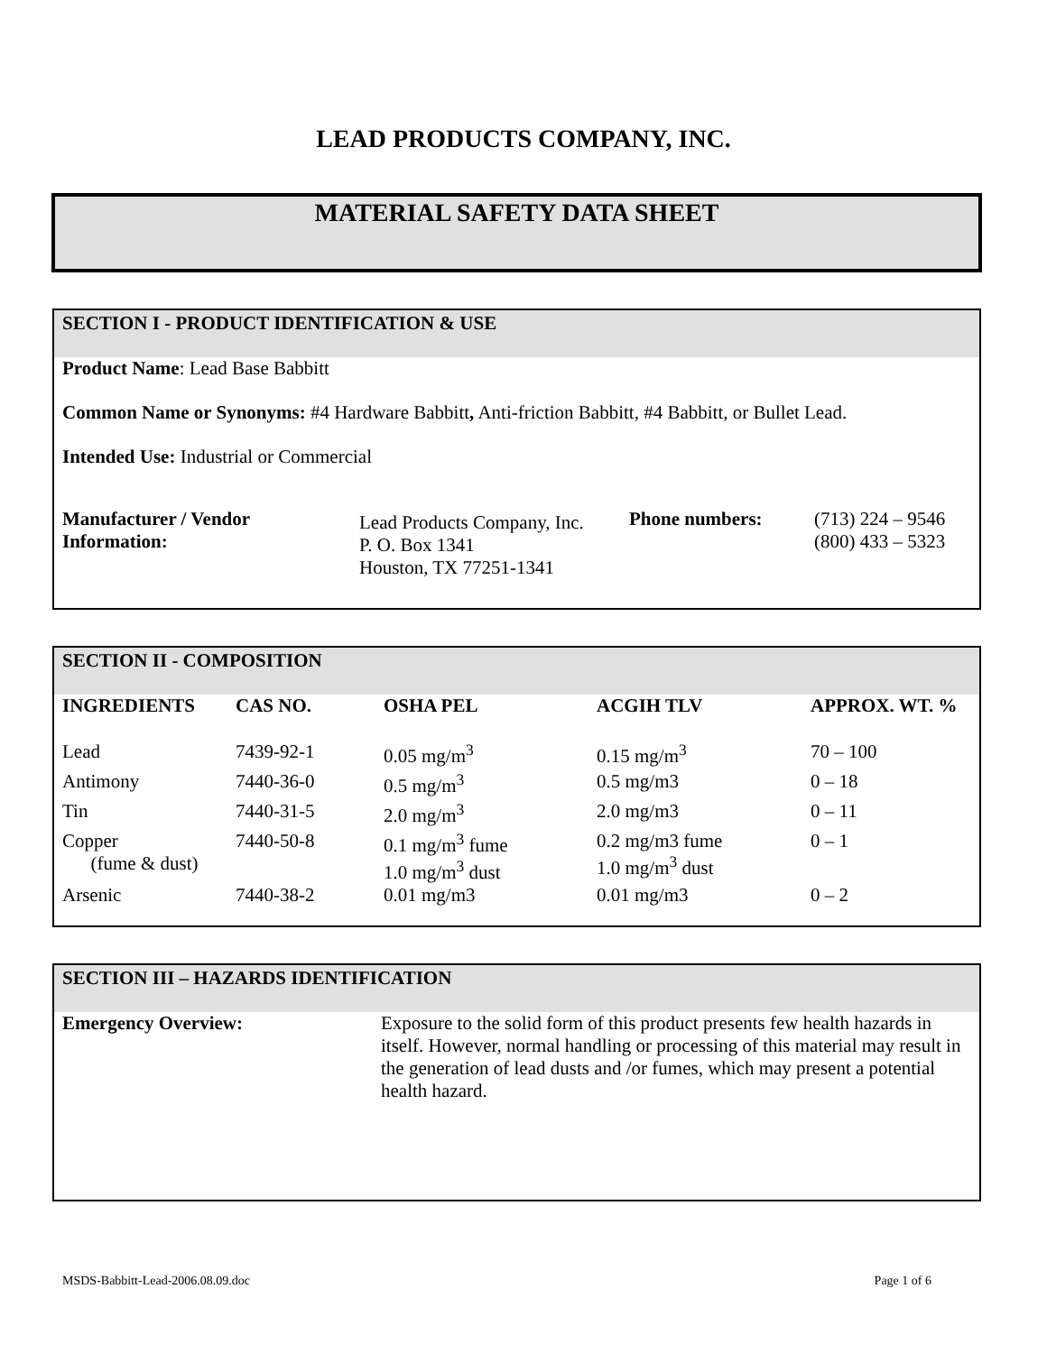LEAD PRODUCTS COMPANY, INC.
MATERIAL SAFETY DATA SHEET
SECTION I - PRODUCT IDENTIFICATION & USE
Product Name: Lead Base Babbitt
Common Name or Synonyms: #4 Hardware Babbitt, Anti-friction Babbitt, #4 Babbitt, or Bullet Lead.
Intended Use: Industrial or Commercial
| Manufacturer / Vendor Information: | Lead Products Company, Inc. P. O. Box 1341 Houston, TX 77251-1341 | Phone numbers: | (713) 224 – 9546 (800) 433 – 5323 |
SECTION II - COMPOSITION
| INGREDIENTS | CAS NO. | OSHA PEL | ACGIH TLV | APPROX. WT. % |
| --- | --- | --- | --- | --- |
| Lead | 7439-92-1 | 0.05 mg/m<sup>3</sup> | 0.15 mg/m<sup>3</sup> | 70 – 100 |
| Antimony | 7440-36-0 | 0.5 mg/m<sup>3</sup> | 0.5 mg/m3 | 0 – 18 |
| Tin | 7440-31-5 | 2.0 mg/m<sup>3</sup> | 2.0 mg/m3 | 0 – 11 |
| Copper (fume & dust) | 7440-50-8 | 0.1 mg/m<sup>3</sup> fume 1.0 mg/m<sup>3</sup> dust | 0.2 mg/m3 fume 1.0 mg/m<sup>3</sup> dust | 0 – 1 |
| Arsenic | 7440-38-2 | 0.01 mg/m3 | 0.01 mg/m3 | 0 – 2 |
SECTION III – HAZARDS IDENTIFICATION
| Emergency Overview: | Exposure to the solid form of this product presents few health hazards in itself. However, normal handling or processing of this material may result in the generation of lead dusts and /or fumes, which may present a potential health hazard. |
MSDS-Babbitt-Lead-2006.08.09.doc Page 1 of 6